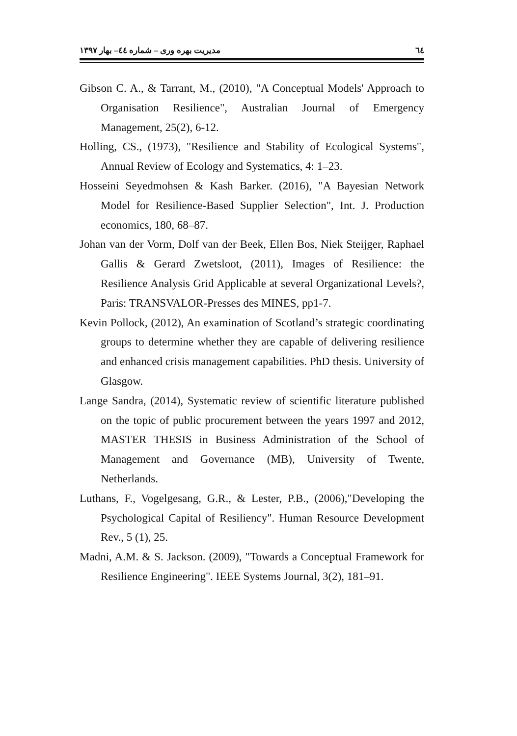٦٤ مدیریت بهره وری – شماره ٤٤– بهار ١٣٩٧
Gibson C. A., & Tarrant, M., (2010), "A Conceptual Models' Approach to Organisation Resilience", Australian Journal of Emergency Management, 25(2), 6-12.
Holling, CS., (1973), "Resilience and Stability of Ecological Systems", Annual Review of Ecology and Systematics, 4: 1–23.
Hosseini Seyedmohsen & Kash Barker. (2016), "A Bayesian Network Model for Resilience-Based Supplier Selection", Int. J. Production economics, 180, 68–87.
Johan van der Vorm, Dolf van der Beek, Ellen Bos, Niek Steijger, Raphael Gallis & Gerard Zwetsloot, (2011), Images of Resilience: the Resilience Analysis Grid Applicable at several Organizational Levels?, Paris: TRANSVALOR-Presses des MINES, pp1-7.
Kevin Pollock, (2012), An examination of Scotland’s strategic coordinating groups to determine whether they are capable of delivering resilience and enhanced crisis management capabilities. PhD thesis. University of Glasgow.
Lange Sandra, (2014), Systematic review of scientific literature published on the topic of public procurement between the years 1997 and 2012, MASTER THESIS in Business Administration of the School of Management and Governance (MB), University of Twente, Netherlands.
Luthans, F., Vogelgesang, G.R., & Lester, P.B., (2006),"Developing the Psychological Capital of Resiliency". Human Resource Development Rev., 5 (1), 25.
Madni, A.M. & S. Jackson. (2009), "Towards a Conceptual Framework for Resilience Engineering". IEEE Systems Journal, 3(2), 181–91.